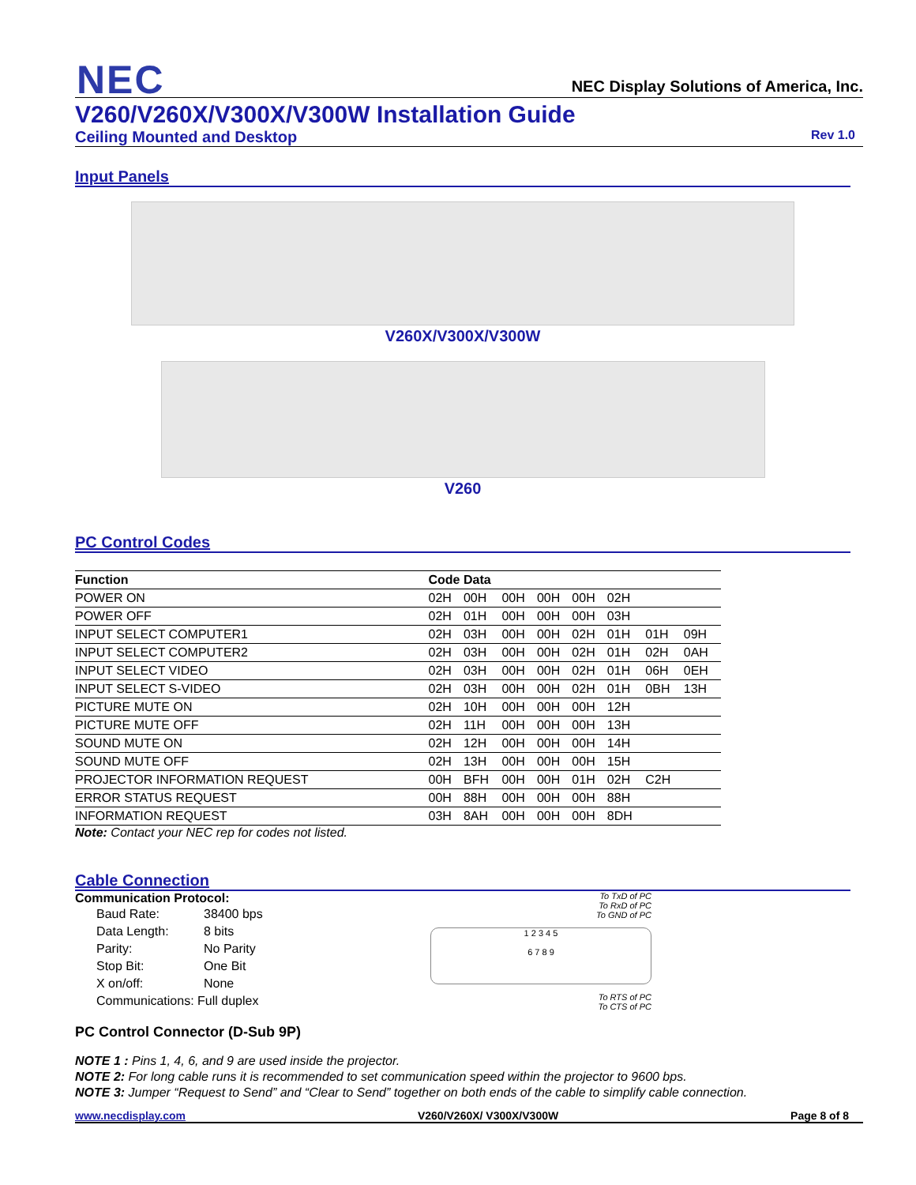NEC
NEC Display Solutions of America, Inc.
V260/V260X/V300X/V300W Installation Guide
Ceiling Mounted and Desktop Rev 1.0
Input Panels
V260X/V300X/V300W
V260
PC Control Codes
| Function | Code Data | | | | | | | |
| --- | --- | --- | --- | --- | --- | --- | --- | --- |
| POWER ON | 02H | 00H | 00H | 00H | 00H | 02H | | |
| POWER OFF | 02H | 01H | 00H | 00H | 00H | 03H | | |
| INPUT SELECT COMPUTER1 | 02H | 03H | 00H | 00H | 02H | 01H | 01H | 09H |
| INPUT SELECT COMPUTER2 | 02H | 03H | 00H | 00H | 02H | 01H | 02H | 0AH |
| INPUT SELECT VIDEO | 02H | 03H | 00H | 00H | 02H | 01H | 06H | 0EH |
| INPUT SELECT S-VIDEO | 02H | 03H | 00H | 00H | 02H | 01H | 0BH | 13H |
| PICTURE MUTE ON | 02H | 10H | 00H | 00H | 00H | 12H | | |
| PICTURE MUTE OFF | 02H | 11H | 00H | 00H | 00H | 13H | | |
| SOUND MUTE ON | 02H | 12H | 00H | 00H | 00H | 14H | | |
| SOUND MUTE OFF | 02H | 13H | 00H | 00H | 00H | 15H | | |
| PROJECTOR INFORMATION REQUEST | 00H | BFH | 00H | 00H | 01H | 02H | C2H | |
| ERROR STATUS REQUEST | 00H | 88H | 00H | 00H | 00H | 88H | | |
| INFORMATION REQUEST | 03H | 8AH | 00H | 00H | 00H | 8DH | | |
Note: Contact your NEC rep for codes not listed.
Cable Connection
Communication Protocol:
| Baud Rate: | 38400 bps |
| Data Length: | 8 bits |
| Parity: | No Parity |
| Stop Bit: | One Bit |
| X on/off: | None |
| Communications: Full duplex | |
PC Control Connector (D-Sub 9P)
To TxD of PC
To RxD of PC
To GND of PC
1 2 3 4 5
6 7 8 9
To RTS of PC
To CTS of PC
NOTE 1 : Pins 1, 4, 6, and 9 are used inside the projector.
NOTE 2: For long cable runs it is recommended to set communication speed within the projector to 9600 bps.
NOTE 3: Jumper “Request to Send” and “Clear to Send” together on both ends of the cable to simplify cable connection.
www.necdisplay.com V260/V260X/ V300X/V300W Page 8 of 8